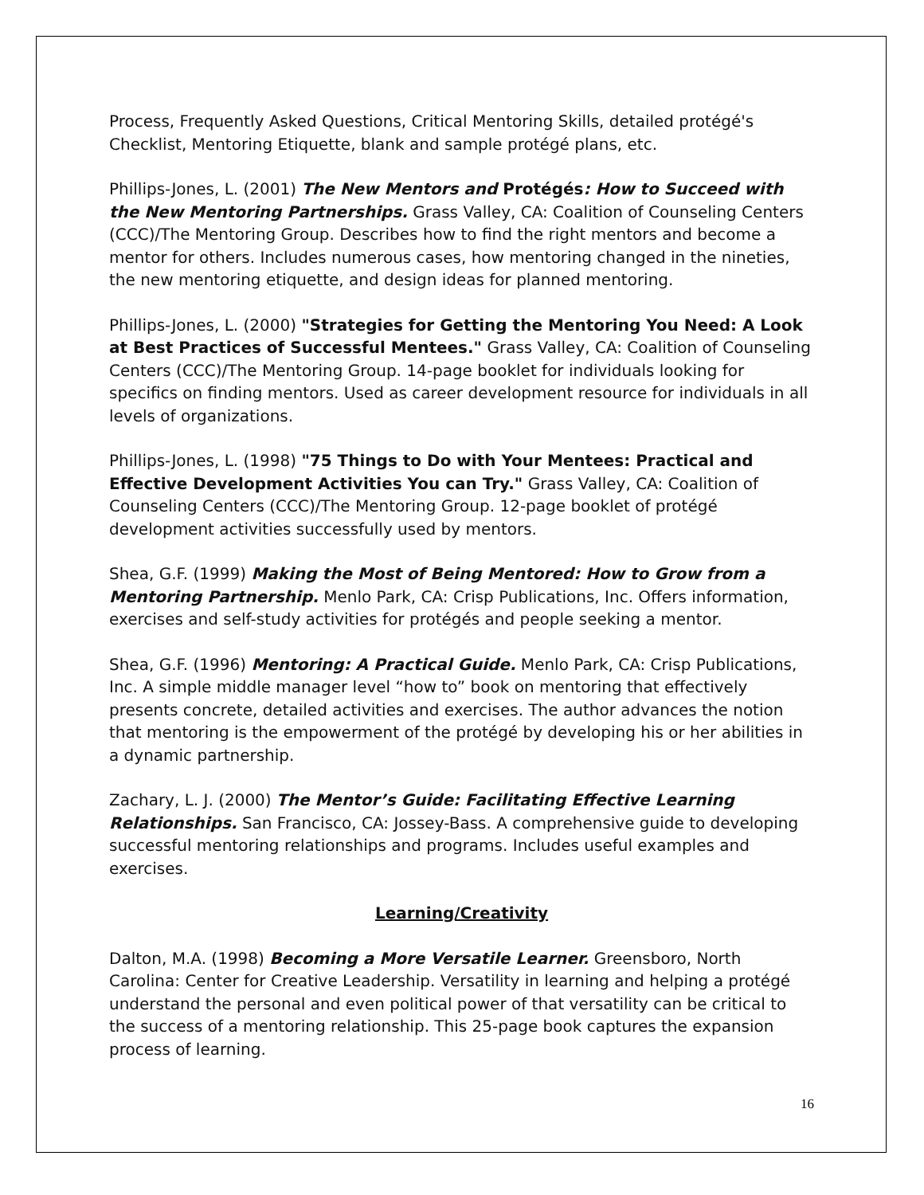Process, Frequently Asked Questions, Critical Mentoring Skills, detailed protégé's Checklist, Mentoring Etiquette, blank and sample protégé plans, etc.
Phillips-Jones, L. (2001) The New Mentors and Protégés: How to Succeed with the New Mentoring Partnerships. Grass Valley, CA: Coalition of Counseling Centers (CCC)/The Mentoring Group. Describes how to find the right mentors and become a mentor for others. Includes numerous cases, how mentoring changed in the nineties, the new mentoring etiquette, and design ideas for planned mentoring.
Phillips-Jones, L. (2000) "Strategies for Getting the Mentoring You Need: A Look at Best Practices of Successful Mentees." Grass Valley, CA: Coalition of Counseling Centers (CCC)/The Mentoring Group. 14-page booklet for individuals looking for specifics on finding mentors. Used as career development resource for individuals in all levels of organizations.
Phillips-Jones, L. (1998) "75 Things to Do with Your Mentees: Practical and Effective Development Activities You can Try." Grass Valley, CA: Coalition of Counseling Centers (CCC)/The Mentoring Group. 12-page booklet of protégé development activities successfully used by mentors.
Shea, G.F. (1999) Making the Most of Being Mentored: How to Grow from a Mentoring Partnership. Menlo Park, CA: Crisp Publications, Inc. Offers information, exercises and self-study activities for protégés and people seeking a mentor.
Shea, G.F. (1996) Mentoring: A Practical Guide. Menlo Park, CA: Crisp Publications, Inc. A simple middle manager level “how to” book on mentoring that effectively presents concrete, detailed activities and exercises. The author advances the notion that mentoring is the empowerment of the protégé by developing his or her abilities in a dynamic partnership.
Zachary, L. J. (2000) The Mentor’s Guide: Facilitating Effective Learning Relationships. San Francisco, CA: Jossey-Bass. A comprehensive guide to developing successful mentoring relationships and programs. Includes useful examples and exercises.
Learning/Creativity
Dalton, M.A. (1998) Becoming a More Versatile Learner. Greensboro, North Carolina: Center for Creative Leadership. Versatility in learning and helping a protégé understand the personal and even political power of that versatility can be critical to the success of a mentoring relationship. This 25-page book captures the expansion process of learning.
16